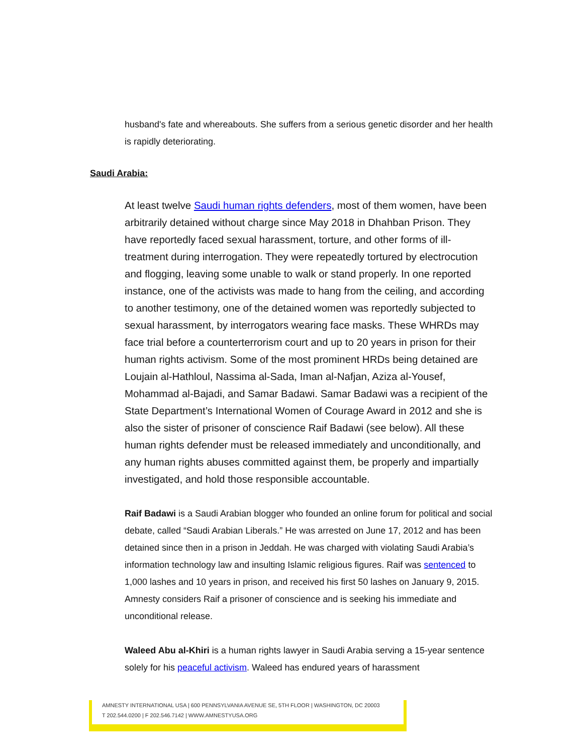husband's fate and whereabouts. She suffers from a serious genetic disorder and her health is rapidly deteriorating.
Saudi Arabia:
At least twelve Saudi human rights defenders, most of them women, have been arbitrarily detained without charge since May 2018 in Dhahban Prison. They have reportedly faced sexual harassment, torture, and other forms of ill-treatment during interrogation. They were repeatedly tortured by electrocution and flogging, leaving some unable to walk or stand properly. In one reported instance, one of the activists was made to hang from the ceiling, and according to another testimony, one of the detained women was reportedly subjected to sexual harassment, by interrogators wearing face masks. These WHRDs may face trial before a counterterrorism court and up to 20 years in prison for their human rights activism. Some of the most prominent HRDs being detained are Loujain al-Hathloul, Nassima al-Sada, Iman al-Nafjan, Aziza al-Yousef, Mohammad al-Bajadi, and Samar Badawi. Samar Badawi was a recipient of the State Department’s International Women of Courage Award in 2012 and she is also the sister of prisoner of conscience Raif Badawi (see below). All these human rights defender must be released immediately and unconditionally, and any human rights abuses committed against them, be properly and impartially investigated, and hold those responsible accountable.
Raif Badawi is a Saudi Arabian blogger who founded an online forum for political and social debate, called “Saudi Arabian Liberals.” He was arrested on June 17, 2012 and has been detained since then in a prison in Jeddah. He was charged with violating Saudi Arabia’s information technology law and insulting Islamic religious figures. Raif was sentenced to 1,000 lashes and 10 years in prison, and received his first 50 lashes on January 9, 2015. Amnesty considers Raif a prisoner of conscience and is seeking his immediate and unconditional release.
Waleed Abu al-Khiri is a human rights lawyer in Saudi Arabia serving a 15-year sentence solely for his peaceful activism. Waleed has endured years of harassment
AMNESTY INTERNATIONAL USA | 600 PENNSYLVANIA AVENUE SE, 5TH FLOOR | WASHINGTON, DC 20003
T 202.544.0200 | F 202.546.7142 | WWW.AMNESTYUSA.ORG